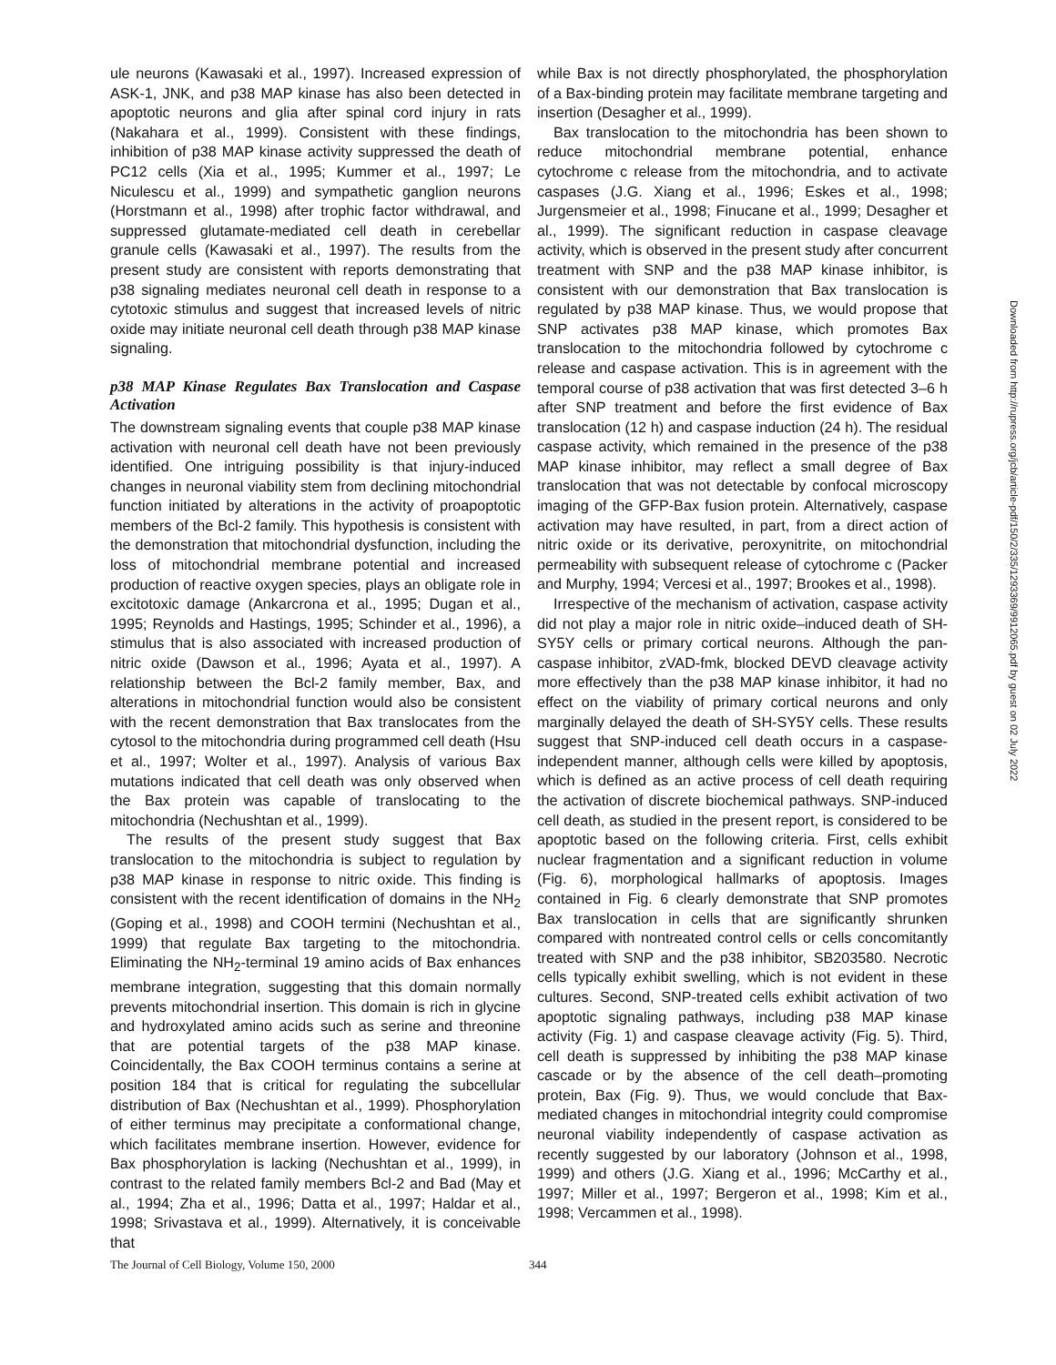ule neurons (Kawasaki et al., 1997). Increased expression of ASK-1, JNK, and p38 MAP kinase has also been detected in apoptotic neurons and glia after spinal cord injury in rats (Nakahara et al., 1999). Consistent with these findings, inhibition of p38 MAP kinase activity suppressed the death of PC12 cells (Xia et al., 1995; Kummer et al., 1997; Le Niculescu et al., 1999) and sympathetic ganglion neurons (Horstmann et al., 1998) after trophic factor withdrawal, and suppressed glutamate-mediated cell death in cerebellar granule cells (Kawasaki et al., 1997). The results from the present study are consistent with reports demonstrating that p38 signaling mediates neuronal cell death in response to a cytotoxic stimulus and suggest that increased levels of nitric oxide may initiate neuronal cell death through p38 MAP kinase signaling.
p38 MAP Kinase Regulates Bax Translocation and Caspase Activation
The downstream signaling events that couple p38 MAP kinase activation with neuronal cell death have not been previously identified. One intriguing possibility is that injury-induced changes in neuronal viability stem from declining mitochondrial function initiated by alterations in the activity of proapoptotic members of the Bcl-2 family. This hypothesis is consistent with the demonstration that mitochondrial dysfunction, including the loss of mitochondrial membrane potential and increased production of reactive oxygen species, plays an obligate role in excitotoxic damage (Ankarcrona et al., 1995; Dugan et al., 1995; Reynolds and Hastings, 1995; Schinder et al., 1996), a stimulus that is also associated with increased production of nitric oxide (Dawson et al., 1996; Ayata et al., 1997). A relationship between the Bcl-2 family member, Bax, and alterations in mitochondrial function would also be consistent with the recent demonstration that Bax translocates from the cytosol to the mitochondria during programmed cell death (Hsu et al., 1997; Wolter et al., 1997). Analysis of various Bax mutations indicated that cell death was only observed when the Bax protein was capable of translocating to the mitochondria (Nechushtan et al., 1999).
The results of the present study suggest that Bax translocation to the mitochondria is subject to regulation by p38 MAP kinase in response to nitric oxide. This finding is consistent with the recent identification of domains in the NH<sub>2</sub> (Goping et al., 1998) and COOH termini (Nechushtan et al., 1999) that regulate Bax targeting to the mitochondria. Eliminating the NH<sub>2</sub>-terminal 19 amino acids of Bax enhances membrane integration, suggesting that this domain normally prevents mitochondrial insertion. This domain is rich in glycine and hydroxylated amino acids such as serine and threonine that are potential targets of the p38 MAP kinase. Coincidentally, the Bax COOH terminus contains a serine at position 184 that is critical for regulating the subcellular distribution of Bax (Nechushtan et al., 1999). Phosphorylation of either terminus may precipitate a conformational change, which facilitates membrane insertion. However, evidence for Bax phosphorylation is lacking (Nechushtan et al., 1999), in contrast to the related family members Bcl-2 and Bad (May et al., 1994; Zha et al., 1996; Datta et al., 1997; Haldar et al., 1998; Srivastava et al., 1999). Alternatively, it is conceivable that
while Bax is not directly phosphorylated, the phosphorylation of a Bax-binding protein may facilitate membrane targeting and insertion (Desagher et al., 1999).
Bax translocation to the mitochondria has been shown to reduce mitochondrial membrane potential, enhance cytochrome c release from the mitochondria, and to activate caspases (J.G. Xiang et al., 1996; Eskes et al., 1998; Jurgensmeier et al., 1998; Finucane et al., 1999; Desagher et al., 1999). The significant reduction in caspase cleavage activity, which is observed in the present study after concurrent treatment with SNP and the p38 MAP kinase inhibitor, is consistent with our demonstration that Bax translocation is regulated by p38 MAP kinase. Thus, we would propose that SNP activates p38 MAP kinase, which promotes Bax translocation to the mitochondria followed by cytochrome c release and caspase activation. This is in agreement with the temporal course of p38 activation that was first detected 3–6 h after SNP treatment and before the first evidence of Bax translocation (12 h) and caspase induction (24 h). The residual caspase activity, which remained in the presence of the p38 MAP kinase inhibitor, may reflect a small degree of Bax translocation that was not detectable by confocal microscopy imaging of the GFP-Bax fusion protein. Alternatively, caspase activation may have resulted, in part, from a direct action of nitric oxide or its derivative, peroxynitrite, on mitochondrial permeability with subsequent release of cytochrome c (Packer and Murphy, 1994; Vercesi et al., 1997; Brookes et al., 1998).
Irrespective of the mechanism of activation, caspase activity did not play a major role in nitric oxide–induced death of SH-SY5Y cells or primary cortical neurons. Although the pan-caspase inhibitor, zVAD-fmk, blocked DEVD cleavage activity more effectively than the p38 MAP kinase inhibitor, it had no effect on the viability of primary cortical neurons and only marginally delayed the death of SH-SY5Y cells. These results suggest that SNP-induced cell death occurs in a caspase-independent manner, although cells were killed by apoptosis, which is defined as an active process of cell death requiring the activation of discrete biochemical pathways. SNP-induced cell death, as studied in the present report, is considered to be apoptotic based on the following criteria. First, cells exhibit nuclear fragmentation and a significant reduction in volume (Fig. 6), morphological hallmarks of apoptosis. Images contained in Fig. 6 clearly demonstrate that SNP promotes Bax translocation in cells that are significantly shrunken compared with nontreated control cells or cells concomitantly treated with SNP and the p38 inhibitor, SB203580. Necrotic cells typically exhibit swelling, which is not evident in these cultures. Second, SNP-treated cells exhibit activation of two apoptotic signaling pathways, including p38 MAP kinase activity (Fig. 1) and caspase cleavage activity (Fig. 5). Third, cell death is suppressed by inhibiting the p38 MAP kinase cascade or by the absence of the cell death–promoting protein, Bax (Fig. 9). Thus, we would conclude that Bax-mediated changes in mitochondrial integrity could compromise neuronal viability independently of caspase activation as recently suggested by our laboratory (Johnson et al., 1998, 1999) and others (J.G. Xiang et al., 1996; McCarthy et al., 1997; Miller et al., 1997; Bergeron et al., 1998; Kim et al., 1998; Vercammen et al., 1998).
Downloaded from http://rupress.org/jcb/article-pdf/150/2/335/1293369/9912065.pdf by guest on 02 July 2022
The Journal of Cell Biology, Volume 150, 2000 344